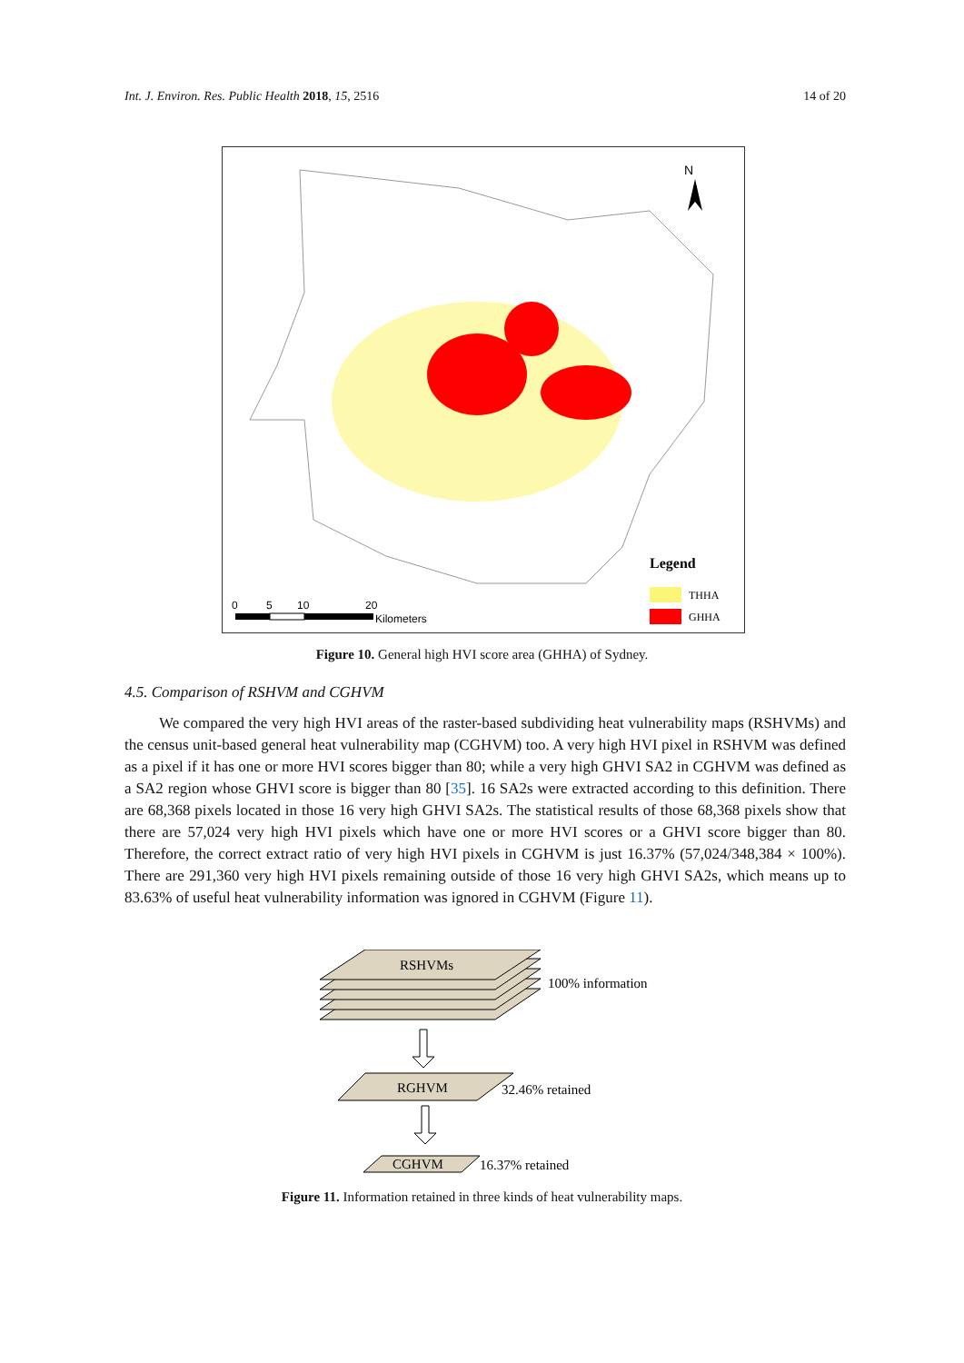Int. J. Environ. Res. Public Health 2018, 15, 2516 14 of 20
N
Legend
THHA
GHHA
0
5
10
20
Kilometers
Figure 10. General high HVI score area (GHHA) of Sydney.
4.5. Comparison of RSHVM and CGHVM
We compared the very high HVI areas of the raster-based subdividing heat vulnerability maps (RSHVMs) and the census unit-based general heat vulnerability map (CGHVM) too. A very high HVI pixel in RSHVM was defined as a pixel if it has one or more HVI scores bigger than 80; while a very high GHVI SA2 in CGHVM was defined as a SA2 region whose GHVI score is bigger than 80 [35]. 16 SA2s were extracted according to this definition. There are 68,368 pixels located in those 16 very high GHVI SA2s. The statistical results of those 68,368 pixels show that there are 57,024 very high HVI pixels which have one or more HVI scores or a GHVI score bigger than 80. Therefore, the correct extract ratio of very high HVI pixels in CGHVM is just 16.37% (57,024/348,384 × 100%). There are 291,360 very high HVI pixels remaining outside of those 16 very high GHVI SA2s, which means up to 83.63% of useful heat vulnerability information was ignored in CGHVM (Figure 11).
RSHVMs
100% information
RGHVM
32.46% retained
CGHVM
16.37% retained
Figure 11. Information retained in three kinds of heat vulnerability maps.